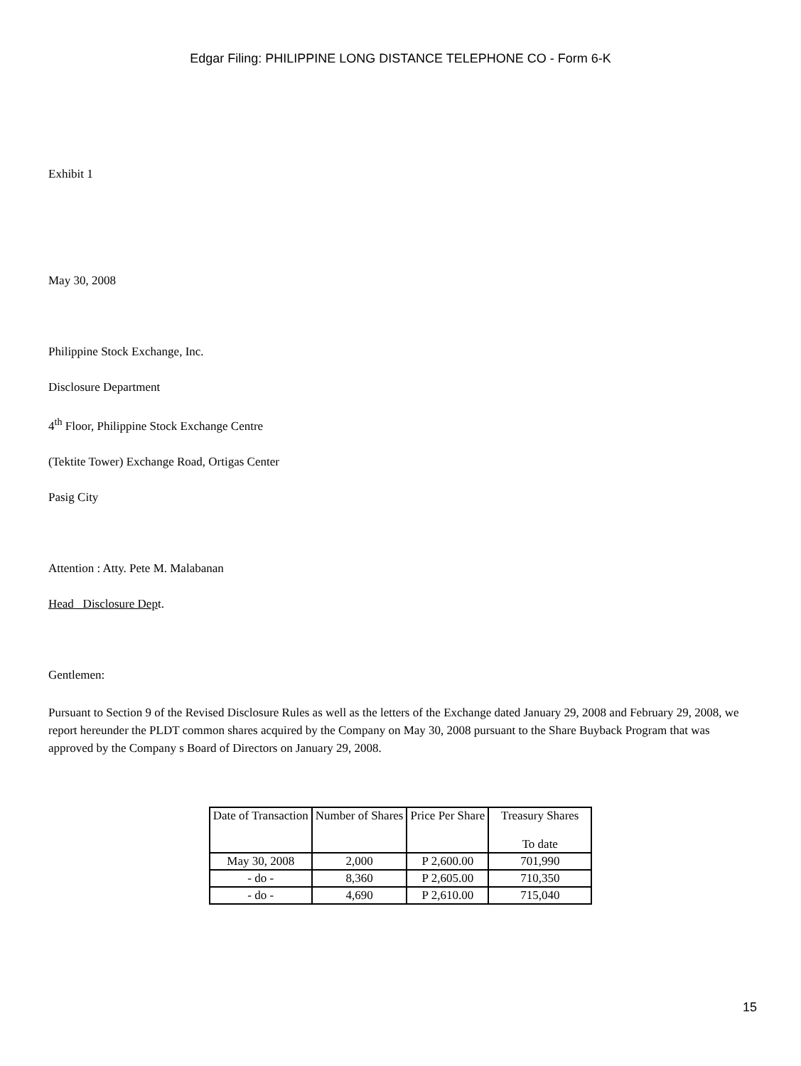Edgar Filing: PHILIPPINE LONG DISTANCE TELEPHONE CO - Form 6-K
Exhibit 1
May 30, 2008
Philippine Stock Exchange, Inc.
Disclosure Department
4<sup>th</sup> Floor, Philippine Stock Exchange Centre
(Tektite Tower) Exchange Road, Ortigas Center
Pasig City
Attention : Atty. Pete M. Malabanan
Head Disclosure Dept.
Gentlemen:
Pursuant to Section 9 of the Revised Disclosure Rules as well as the letters of the Exchange dated January 29, 2008 and February 29, 2008, we report hereunder the PLDT common shares acquired by the Company on May 30, 2008 pursuant to the Share Buyback Program that was approved by the Company s Board of Directors on January 29, 2008.
| Date of Transaction | Number of Shares | Price Per Share | Treasury Shares To date |
| --- | --- | --- | --- |
| May 30, 2008 | 2,000 | P 2,600.00 | 701,990 |
| - do - | 8,360 | P 2,605.00 | 710,350 |
| - do - | 4,690 | P 2,610.00 | 715,040 |
15